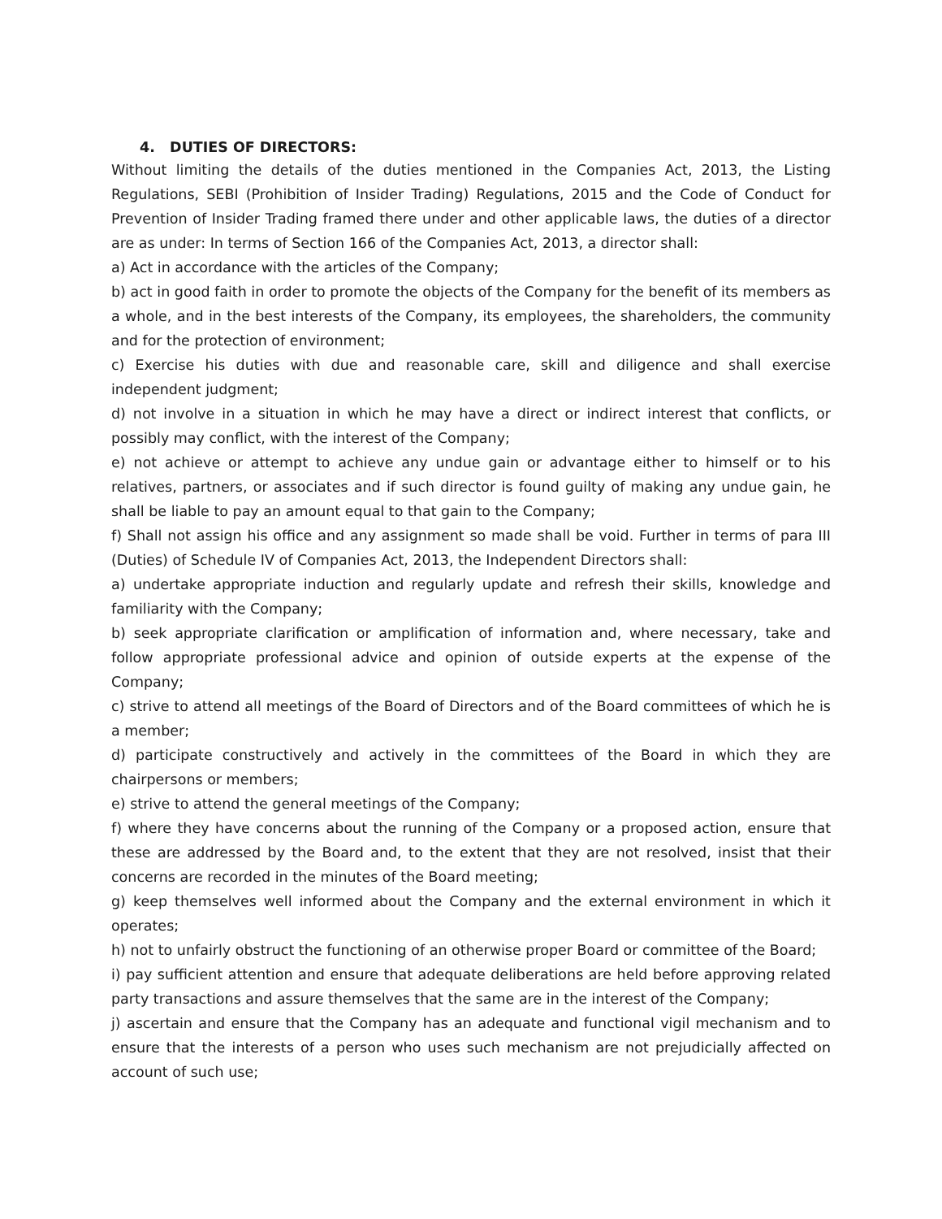4. DUTIES OF DIRECTORS:
Without limiting the details of the duties mentioned in the Companies Act, 2013, the Listing Regulations, SEBI (Prohibition of Insider Trading) Regulations, 2015 and the Code of Conduct for Prevention of Insider Trading framed there under and other applicable laws, the duties of a director are as under: In terms of Section 166 of the Companies Act, 2013, a director shall:
a) Act in accordance with the articles of the Company;
b) act in good faith in order to promote the objects of the Company for the benefit of its members as a whole, and in the best interests of the Company, its employees, the shareholders, the community and for the protection of environment;
c) Exercise his duties with due and reasonable care, skill and diligence and shall exercise independent judgment;
d) not involve in a situation in which he may have a direct or indirect interest that conflicts, or possibly may conflict, with the interest of the Company;
e) not achieve or attempt to achieve any undue gain or advantage either to himself or to his relatives, partners, or associates and if such director is found guilty of making any undue gain, he shall be liable to pay an amount equal to that gain to the Company;
f) Shall not assign his office and any assignment so made shall be void. Further in terms of para III (Duties) of Schedule IV of Companies Act, 2013, the Independent Directors shall:
a) undertake appropriate induction and regularly update and refresh their skills, knowledge and familiarity with the Company;
b) seek appropriate clarification or amplification of information and, where necessary, take and follow appropriate professional advice and opinion of outside experts at the expense of the Company;
c) strive to attend all meetings of the Board of Directors and of the Board committees of which he is a member;
d) participate constructively and actively in the committees of the Board in which they are chairpersons or members;
e) strive to attend the general meetings of the Company;
f) where they have concerns about the running of the Company or a proposed action, ensure that these are addressed by the Board and, to the extent that they are not resolved, insist that their concerns are recorded in the minutes of the Board meeting;
g) keep themselves well informed about the Company and the external environment in which it operates;
h) not to unfairly obstruct the functioning of an otherwise proper Board or committee of the Board;
i) pay sufficient attention and ensure that adequate deliberations are held before approving related party transactions and assure themselves that the same are in the interest of the Company;
j) ascertain and ensure that the Company has an adequate and functional vigil mechanism and to ensure that the interests of a person who uses such mechanism are not prejudicially affected on account of such use;